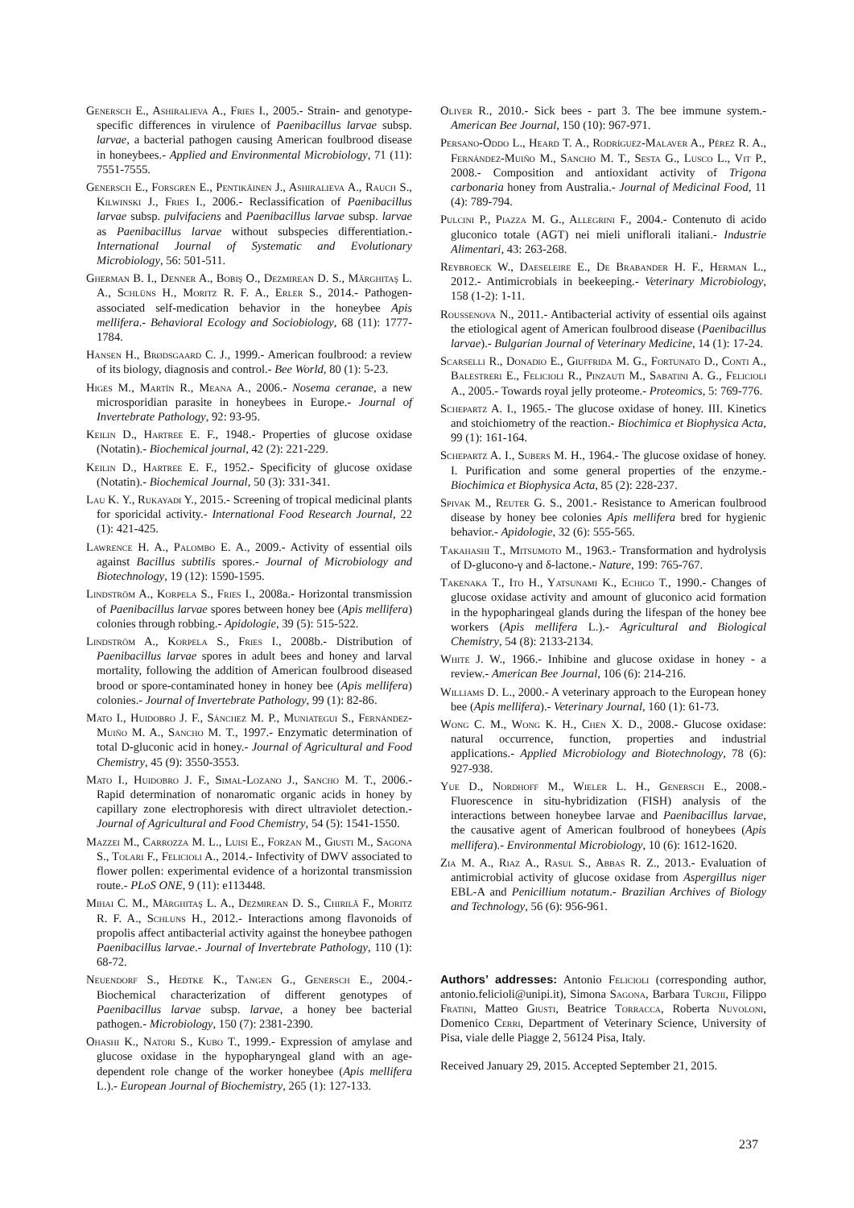Genersch E., Ashiralieva A., Fries I., 2005.- Strain- and genotype-specific differences in virulence of Paenibacillus larvae subsp. larvae, a bacterial pathogen causing American foulbrood disease in honeybees.- Applied and Environmental Microbiology, 71 (11): 7551-7555.
Genersch E., Forsgren E., Pentikäinen J., Ashiralieva A., Rauch S., Kilwinski J., Fries I., 2006.- Reclassification of Paenibacillus larvae subsp. pulvifaciens and Paenibacillus larvae subsp. larvae as Paenibacillus larvae without subspecies differentiation.- International Journal of Systematic and Evolutionary Microbiology, 56: 501-511.
Gherman B. I., Denner A., Bobiş O., Dezmirean D. S., Mărghitaş L. A., Schlüns H., Moritz R. F. A., Erler S., 2014.- Pathogen-associated self-medication behavior in the honeybee Apis mellifera.- Behavioral Ecology and Sociobiology, 68 (11): 1777-1784.
Hansen H., Brødsgaard C. J., 1999.- American foulbrood: a review of its biology, diagnosis and control.- Bee World, 80 (1): 5-23.
Higes M., Martín R., Meana A., 2006.- Nosema ceranae, a new microsporidian parasite in honeybees in Europe.- Journal of Invertebrate Pathology, 92: 93-95.
Keilin D., Hartree E. F., 1948.- Properties of glucose oxidase (Notatin).- Biochemical journal, 42 (2): 221-229.
Keilin D., Hartree E. F., 1952.- Specificity of glucose oxidase (Notatin).- Biochemical Journal, 50 (3): 331-341.
Lau K. Y., Rukayadi Y., 2015.- Screening of tropical medicinal plants for sporicidal activity.- International Food Research Journal, 22 (1): 421-425.
Lawrence H. A., Palombo E. A., 2009.- Activity of essential oils against Bacillus subtilis spores.- Journal of Microbiology and Biotechnology, 19 (12): 1590-1595.
Lindström A., Korpela S., Fries I., 2008a.- Horizontal transmission of Paenibacillus larvae spores between honey bee (Apis mellifera) colonies through robbing.- Apidologie, 39 (5): 515-522.
Lindström A., Korpela S., Fries I., 2008b.- Distribution of Paenibacillus larvae spores in adult bees and honey and larval mortality, following the addition of American foulbrood diseased brood or spore-contaminated honey in honey bee (Apis mellifera) colonies.- Journal of Invertebrate Pathology, 99 (1): 82-86.
Mato I., Huidobro J. F., Sánchez M. P., Muniategui S., Fernández-Muiño M. A., Sancho M. T., 1997.- Enzymatic determination of total D-gluconic acid in honey.- Journal of Agricultural and Food Chemistry, 45 (9): 3550-3553.
Mato I., Huidobro J. F., Simal-Lozano J., Sancho M. T., 2006.- Rapid determination of nonaromatic organic acids in honey by capillary zone electrophoresis with direct ultraviolet detection.- Journal of Agricultural and Food Chemistry, 54 (5): 1541-1550.
Mazzei M., Carrozza M. L., Luisi E., Forzan M., Giusti M., Sagona S., Tolari F., Felicioli A., 2014.- Infectivity of DWV associated to flower pollen: experimental evidence of a horizontal transmission route.- PLoS ONE, 9 (11): e113448.
Mihai C. M., Mărghitaş L. A., Dezmirean D. S., Chirilă F., Moritz R. F. A., Schluns H., 2012.- Interactions among flavonoids of propolis affect antibacterial activity against the honeybee pathogen Paenibacillus larvae.- Journal of Invertebrate Pathology, 110 (1): 68-72.
Neuendorf S., Hedtke K., Tangen G., Genersch E., 2004.- Biochemical characterization of different genotypes of Paenibacillus larvae subsp. larvae, a honey bee bacterial pathogen.- Microbiology, 150 (7): 2381-2390.
Ohashi K., Natori S., Kubo T., 1999.- Expression of amylase and glucose oxidase in the hypopharyngeal gland with an age-dependent role change of the worker honeybee (Apis mellifera L.).- European Journal of Biochemistry, 265 (1): 127-133.
Oliver R., 2010.- Sick bees - part 3. The bee immune system.- American Bee Journal, 150 (10): 967-971.
Persano-Oddo L., Heard T. A., Rodríguez-Malaver A., Pérez R. A., Fernández-Muiño M., Sancho M. T., Sesta G., Lusco L., Vit P., 2008.- Composition and antioxidant activity of Trigona carbonaria honey from Australia.- Journal of Medicinal Food, 11 (4): 789-794.
Pulcini P., Piazza M. G., Allegrini F., 2004.- Contenuto di acido gluconico totale (AGT) nei mieli uniflorali italiani.- Industrie Alimentari, 43: 263-268.
Reybroeck W., Daeseleire E., De Brabander H. F., Herman L., 2012.- Antimicrobials in beekeeping.- Veterinary Microbiology, 158 (1-2): 1-11.
Roussenova N., 2011.- Antibacterial activity of essential oils against the etiological agent of American foulbrood disease (Paenibacillus larvae).- Bulgarian Journal of Veterinary Medicine, 14 (1): 17-24.
Scarselli R., Donadio E., Giuffrida M. G., Fortunato D., Conti A., Balestreri E., Felicioli R., Pinzauti M., Sabatini A. G., Felicioli A., 2005.- Towards royal jelly proteome.- Proteomics, 5: 769-776.
Schepartz A. I., 1965.- The glucose oxidase of honey. III. Kinetics and stoichiometry of the reaction.- Biochimica et Biophysica Acta, 99 (1): 161-164.
Schepartz A. I., Subers M. H., 1964.- The glucose oxidase of honey. I. Purification and some general properties of the enzyme.- Biochimica et Biophysica Acta, 85 (2): 228-237.
Spivak M., Reuter G. S., 2001.- Resistance to American foulbrood disease by honey bee colonies Apis mellifera bred for hygienic behavior.- Apidologie, 32 (6): 555-565.
Takahashi T., Mitsumoto M., 1963.- Transformation and hydrolysis of D-glucono-γ and δ-lactone.- Nature, 199: 765-767.
Takenaka T., Ito H., Yatsunami K., Echigo T., 1990.- Changes of glucose oxidase activity and amount of gluconico acid formation in the hypopharingeal glands during the lifespan of the honey bee workers (Apis mellifera L.).- Agricultural and Biological Chemistry, 54 (8): 2133-2134.
White J. W., 1966.- Inhibine and glucose oxidase in honey - a review.- American Bee Journal, 106 (6): 214-216.
Williams D. L., 2000.- A veterinary approach to the European honey bee (Apis mellifera).- Veterinary Journal, 160 (1): 61-73.
Wong C. M., Wong K. H., Chen X. D., 2008.- Glucose oxidase: natural occurrence, function, properties and industrial applications.- Applied Microbiology and Biotechnology, 78 (6): 927-938.
Yue D., Nordhoff M., Wieler L. H., Genersch E., 2008.- Fluorescence in situ-hybridization (FISH) analysis of the interactions between honeybee larvae and Paenibacillus larvae, the causative agent of American foulbrood of honeybees (Apis mellifera).- Environmental Microbiology, 10 (6): 1612-1620.
Zia M. A., Riaz A., Rasul S., Abbas R. Z., 2013.- Evaluation of antimicrobial activity of glucose oxidase from Aspergillus niger EBL-A and Penicillium notatum.- Brazilian Archives of Biology and Technology, 56 (6): 956-961.
Authors’ addresses: Antonio Felicioli (corresponding author, antonio.felicioli@unipi.it), Simona Sagona, Barbara Turchi, Filippo Fratini, Matteo Giusti, Beatrice Torracca, Roberta Nuvoloni, Domenico Cerri, Department of Veterinary Science, University of Pisa, viale delle Piagge 2, 56124 Pisa, Italy.
Received January 29, 2015. Accepted September 21, 2015.
237